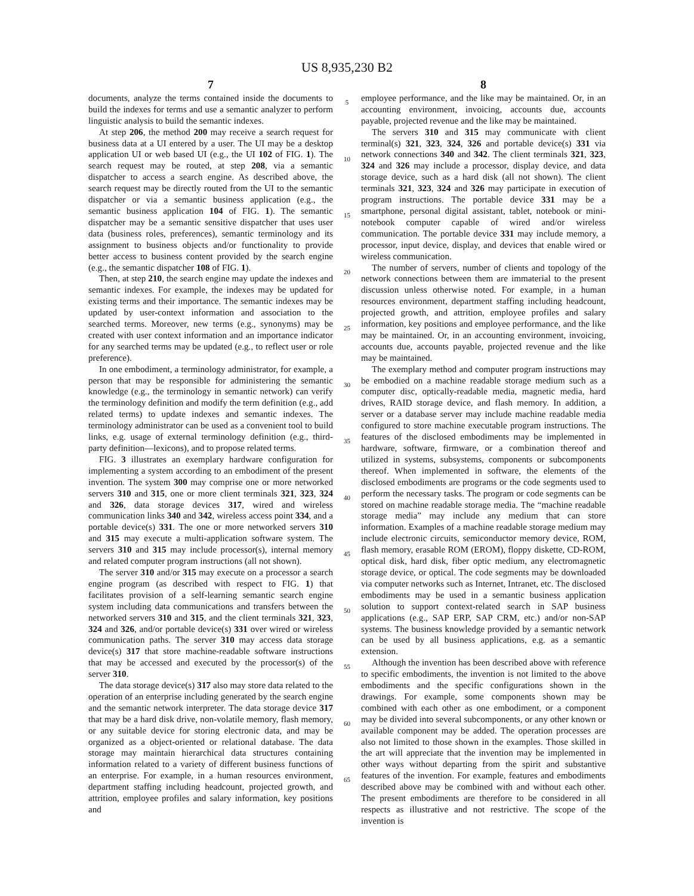US 8,935,230 B2
7
documents, analyze the terms contained inside the documents to build the indexes for terms and use a semantic analyzer to perform linguistic analysis to build the semantic indexes.
At step 206, the method 200 may receive a search request for business data at a UI entered by a user. The UI may be a desktop application UI or web based UI (e.g., the UI 102 of FIG. 1). The search request may be routed, at step 208, via a semantic dispatcher to access a search engine. As described above, the search request may be directly routed from the UI to the semantic dispatcher or via a semantic business application (e.g., the semantic business application 104 of FIG. 1). The semantic dispatcher may be a semantic sensitive dispatcher that uses user data (business roles, preferences), semantic terminology and its assignment to business objects and/or functionality to provide better access to business content provided by the search engine (e.g., the semantic dispatcher 108 of FIG. 1).
Then, at step 210, the search engine may update the indexes and semantic indexes. For example, the indexes may be updated for existing terms and their importance. The semantic indexes may be updated by user-context information and association to the searched terms. Moreover, new terms (e.g., synonyms) may be created with user context information and an importance indicator for any searched terms may be updated (e.g., to reflect user or role preference).
In one embodiment, a terminology administrator, for example, a person that may be responsible for administering the semantic knowledge (e.g., the terminology in semantic network) can verify the terminology definition and modify the term definition (e.g., add related terms) to update indexes and semantic indexes. The terminology administrator can be used as a convenient tool to build links, e.g. usage of external terminology definition (e.g., third-party definition—lexicons), and to propose related terms.
FIG. 3 illustrates an exemplary hardware configuration for implementing a system according to an embodiment of the present invention. The system 300 may comprise one or more networked servers 310 and 315, one or more client terminals 321, 323, 324 and 326, data storage devices 317, wired and wireless communication links 340 and 342, wireless access point 334, and a portable device(s) 331. The one or more networked servers 310 and 315 may execute a multi-application software system. The servers 310 and 315 may include processor(s), internal memory and related computer program instructions (all not shown).
The server 310 and/or 315 may execute on a processor a search engine program (as described with respect to FIG. 1) that facilitates provision of a self-learning semantic search engine system including data communications and transfers between the networked servers 310 and 315, and the client terminals 321, 323, 324 and 326, and/or portable device(s) 331 over wired or wireless communication paths. The server 310 may access data storage device(s) 317 that store machine-readable software instructions that may be accessed and executed by the processor(s) of the server 310.
The data storage device(s) 317 also may store data related to the operation of an enterprise including generated by the search engine and the semantic network interpreter. The data storage device 317 that may be a hard disk drive, non-volatile memory, flash memory, or any suitable device for storing electronic data, and may be organized as a object-oriented or relational database. The data storage may maintain hierarchical data structures containing information related to a variety of different business functions of an enterprise. For example, in a human resources environment, department staffing including headcount, projected growth, and attrition, employee profiles and salary information, key positions and
5
10
15
20
25
30
35
40
45
50
55
60
65
8
employee performance, and the like may be maintained. Or, in an accounting environment, invoicing, accounts due, accounts payable, projected revenue and the like may be maintained.
The servers 310 and 315 may communicate with client terminal(s) 321, 323, 324, 326 and portable device(s) 331 via network connections 340 and 342. The client terminals 321, 323, 324 and 326 may include a processor, display device, and data storage device, such as a hard disk (all not shown). The client terminals 321, 323, 324 and 326 may participate in execution of program instructions. The portable device 331 may be a smartphone, personal digital assistant, tablet, notebook or mini-notebook computer capable of wired and/or wireless communication. The portable device 331 may include memory, a processor, input device, display, and devices that enable wired or wireless communication.
The number of servers, number of clients and topology of the network connections between them are immaterial to the present discussion unless otherwise noted. For example, in a human resources environment, department staffing including headcount, projected growth, and attrition, employee profiles and salary information, key positions and employee performance, and the like may be maintained. Or, in an accounting environment, invoicing, accounts due, accounts payable, projected revenue and the like may be maintained.
The exemplary method and computer program instructions may be embodied on a machine readable storage medium such as a computer disc, optically-readable media, magnetic media, hard drives, RAID storage device, and flash memory. In addition, a server or a database server may include machine readable media configured to store machine executable program instructions. The features of the disclosed embodiments may be implemented in hardware, software, firmware, or a combination thereof and utilized in systems, subsystems, components or subcomponents thereof. When implemented in software, the elements of the disclosed embodiments are programs or the code segments used to perform the necessary tasks. The program or code segments can be stored on machine readable storage media. The “machine readable storage media” may include any medium that can store information. Examples of a machine readable storage medium may include electronic circuits, semiconductor memory device, ROM, flash memory, erasable ROM (EROM), floppy diskette, CD-ROM, optical disk, hard disk, fiber optic medium, any electromagnetic storage device, or optical. The code segments may be downloaded via computer networks such as Internet, Intranet, etc. The disclosed embodiments may be used in a semantic business application solution to support context-related search in SAP business applications (e.g., SAP ERP, SAP CRM, etc.) and/or non-SAP systems. The business knowledge provided by a semantic network can be used by all business applications, e.g. as a semantic extension.
Although the invention has been described above with reference to specific embodiments, the invention is not limited to the above embodiments and the specific configurations shown in the drawings. For example, some components shown may be combined with each other as one embodiment, or a component may be divided into several subcomponents, or any other known or available component may be added. The operation processes are also not limited to those shown in the examples. Those skilled in the art will appreciate that the invention may be implemented in other ways without departing from the spirit and substantive features of the invention. For example, features and embodiments described above may be combined with and without each other. The present embodiments are therefore to be considered in all respects as illustrative and not restrictive. The scope of the invention is